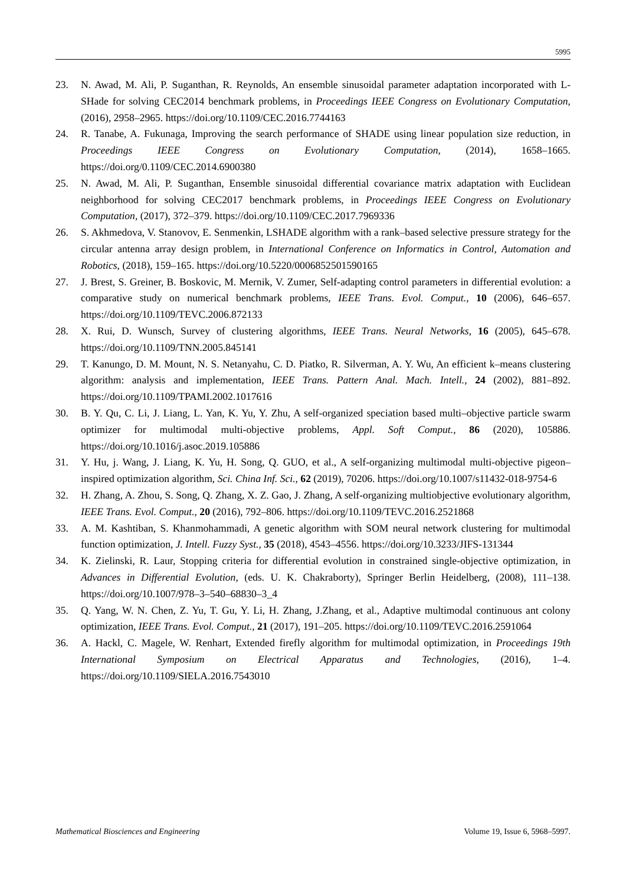5995
23. N. Awad, M. Ali, P. Suganthan, R. Reynolds, An ensemble sinusoidal parameter adaptation incorporated with L-SHade for solving CEC2014 benchmark problems, in Proceedings IEEE Congress on Evolutionary Computation, (2016), 2958–2965. https://doi.org/10.1109/CEC.2016.7744163
24. R. Tanabe, A. Fukunaga, Improving the search performance of SHADE using linear population size reduction, in Proceedings IEEE Congress on Evolutionary Computation, (2014), 1658–1665. https://doi.org/0.1109/CEC.2014.6900380
25. N. Awad, M. Ali, P. Suganthan, Ensemble sinusoidal differential covariance matrix adaptation with Euclidean neighborhood for solving CEC2017 benchmark problems, in Proceedings IEEE Congress on Evolutionary Computation, (2017), 372–379. https://doi.org/10.1109/CEC.2017.7969336
26. S. Akhmedova, V. Stanovov, E. Senmenkin, LSHADE algorithm with a rank–based selective pressure strategy for the circular antenna array design problem, in International Conference on Informatics in Control, Automation and Robotics, (2018), 159–165. https://doi.org/10.5220/0006852501590165
27. J. Brest, S. Greiner, B. Boskovic, M. Mernik, V. Zumer, Self-adapting control parameters in differential evolution: a comparative study on numerical benchmark problems, IEEE Trans. Evol. Comput., 10 (2006), 646–657. https://doi.org/10.1109/TEVC.2006.872133
28. X. Rui, D. Wunsch, Survey of clustering algorithms, IEEE Trans. Neural Networks, 16 (2005), 645–678. https://doi.org/10.1109/TNN.2005.845141
29. T. Kanungo, D. M. Mount, N. S. Netanyahu, C. D. Piatko, R. Silverman, A. Y. Wu, An efficient k–means clustering algorithm: analysis and implementation, IEEE Trans. Pattern Anal. Mach. Intell., 24 (2002), 881–892. https://doi.org/10.1109/TPAMI.2002.1017616
30. B. Y. Qu, C. Li, J. Liang, L. Yan, K. Yu, Y. Zhu, A self-organized speciation based multi–objective particle swarm optimizer for multimodal multi-objective problems, Appl. Soft Comput., 86 (2020), 105886. https://doi.org/10.1016/j.asoc.2019.105886
31. Y. Hu, j. Wang, J. Liang, K. Yu, H. Song, Q. GUO, et al., A self-organizing multimodal multi-objective pigeon–inspired optimization algorithm, Sci. China Inf. Sci., 62 (2019), 70206. https://doi.org/10.1007/s11432-018-9754-6
32. H. Zhang, A. Zhou, S. Song, Q. Zhang, X. Z. Gao, J. Zhang, A self-organizing multiobjective evolutionary algorithm, IEEE Trans. Evol. Comput., 20 (2016), 792–806. https://doi.org/10.1109/TEVC.2016.2521868
33. A. M. Kashtiban, S. Khanmohammadi, A genetic algorithm with SOM neural network clustering for multimodal function optimization, J. Intell. Fuzzy Syst., 35 (2018), 4543–4556. https://doi.org/10.3233/JIFS-131344
34. K. Zielinski, R. Laur, Stopping criteria for differential evolution in constrained single-objective optimization, in Advances in Differential Evolution, (eds. U. K. Chakraborty), Springer Berlin Heidelberg, (2008), 111–138. https://doi.org/10.1007/978–3–540–68830–3_4
35. Q. Yang, W. N. Chen, Z. Yu, T. Gu, Y. Li, H. Zhang, J.Zhang, et al., Adaptive multimodal continuous ant colony optimization, IEEE Trans. Evol. Comput., 21 (2017), 191–205. https://doi.org/10.1109/TEVC.2016.2591064
36. A. Hackl, C. Magele, W. Renhart, Extended firefly algorithm for multimodal optimization, in Proceedings 19th International Symposium on Electrical Apparatus and Technologies, (2016), 1–4. https://doi.org/10.1109/SIELA.2016.7543010
Mathematical Biosciences and Engineering Volume 19, Issue 6, 5968–5997.